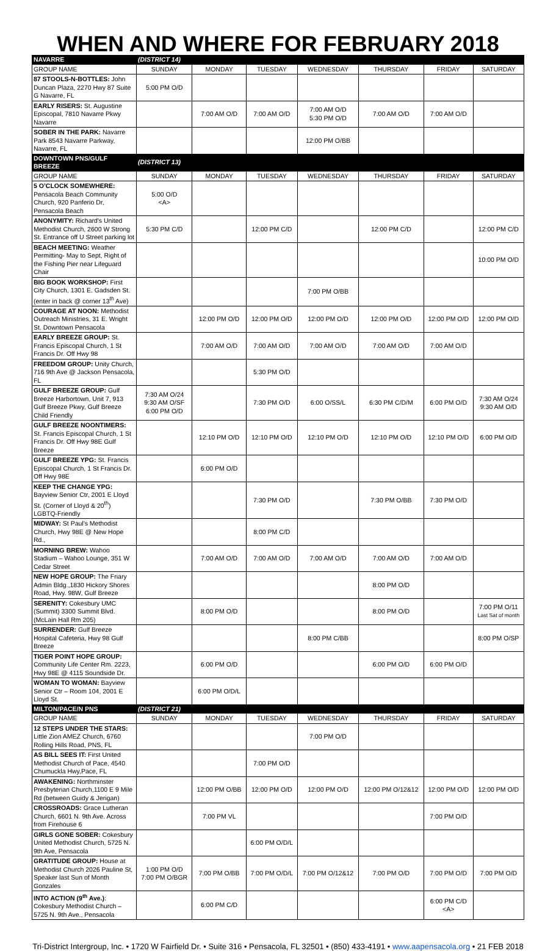WHEN AND WHERE FOR FEBRUARY 2018
| NAVARRE | (DISTRICT 14) | | | | | | |
| GROUP NAME | SUNDAY | MONDAY | TUESDAY | WEDNESDAY | THURSDAY | FRIDAY | SATURDAY |
| 87 STOOLS-N-BOTTLES: John Duncan Plaza, 2270 Hwy 87 Suite G Navarre, FL | 5:00 PM O/D | | | | | | |
| EARLY RISERS: St. Augustine Episcopal, 7810 Navarre Pkwy Navarre | | 7:00 AM O/D | 7:00 AM O/D | 7:00 AM O/D 5:30 PM O/D | 7:00 AM O/D | 7:00 AM O/D | |
| SOBER IN THE PARK: Navarre Park 8543 Navarre Parkway, Navarre, FL | | | | 12:00 PM O/BB | | | |
| DOWNTOWN PNS/GULF BREEZE | (DISTRICT 13) | | | | | | |
| GROUP NAME | SUNDAY | MONDAY | TUESDAY | WEDNESDAY | THURSDAY | FRIDAY | SATURDAY |
| 5 O’CLOCK SOMEWHERE: Pensacola Beach Community Church, 920 Panferio Dr, Pensacola Beach | 5:00 O/D <A> | | | | | | |
| ANONYMITY: Richard's United Methodist Church, 2600 W Strong St. Entrance off U Street parking lot | 5:30 PM C/D | | 12:00 PM C/D | | 12:00 PM C/D | | 12:00 PM C/D |
| BEACH MEETING: Weather Permitting- May to Sept, Right of the Fishing Pier near Lifeguard Chair | | | | | | | 10:00 PM O/D |
| BIG BOOK WORKSHOP: First City Church, 1301 E. Gadsden St. (enter in back @ corner 13<sup>th</sup> Ave) | | | | 7:00 PM O/BB | | | |
| COURAGE AT NOON: Methodist Outreach Ministries, 31 E. Wright St. Downtown Pensacola | | 12:00 PM O/D | 12:00 PM O/D | 12:00 PM O/D | 12:00 PM O/D | 12:00 PM O/D | 12:00 PM O/D |
| EARLY BREEZE GROUP: St. Francis Episcopal Church, 1 St Francis Dr. Off Hwy 98 | | 7:00 AM O/D | 7:00 AM O/D | 7:00 AM O/D | 7:00 AM O/D | 7:00 AM O/D | |
| FREEDOM GROUP: Unity Church, 716 9th Ave @ Jackson Pensacola, FL | | | 5:30 PM O/D | | | | |
| GULF BREEZE GROUP: Gulf Breeze Harbortown, Unit 7, 913 Gulf Breeze Pkwy, Gulf Breeze Child Friendly | 7:30 AM O/24 9:30 AM O/SF 6:00 PM O/D | | 7:30 PM O/D | 6:00 O/SS/L | 6:30 PM C/D/M | 6:00 PM O/D | 7:30 AM O/24 9:30 AM O/D |
| GULF BREEZE NOONTIMERS: St. Francis Episcopal Church, 1 St Francis Dr. Off Hwy 98E Gulf Breeze | | 12:10 PM O/D | 12:10 PM O/D | 12:10 PM O/D | 12:10 PM O/D | 12:10 PM O/D | 6:00 PM O/D |
| GULF BREEZE YPG: St. Francis Episcopal Church, 1 St Francis Dr. Off Hwy 98E | | 6:00 PM O/D | | | | | |
| KEEP THE CHANGE YPG: Bayview Senior Ctr, 2001 E Lloyd St. (Corner of Lloyd & 20<sup>th</sup>) LGBTQ-Friendly | | | 7:30 PM O/D | | 7:30 PM O/BB | 7:30 PM O/D | |
| MIDWAY: St Paul's Methodist Church, Hwy 98E @ New Hope Rd., | | | 8:00 PM C/D | | | | |
| MORNING BREW: Wahoo Stadium – Wahoo Lounge, 351 W Cedar Street | | 7:00 AM O/D | 7:00 AM O/D | 7:00 AM O/D | 7:00 AM O/D | 7:00 AM O/D | |
| NEW HOPE GROUP: The Friary Admin Bldg.,1830 Hickory Shores Road, Hwy. 98W, Gulf Breeze | | | | | 8:00 PM O/D | | |
| SERENITY: Cokesbury UMC (Summit) 3300 Summit Blvd. (McLain Hall Rm 205) | | 8:00 PM O/D | | | 8:00 PM O/D | | 7:00 PM O/11 Last Sat of month |
| SURRENDER: Gulf Breeze Hospital Cafeteria, Hwy 98 Gulf Breeze | | | | 8:00 PM C/BB | | | 8:00 PM O/SP |
| TIGER POINT HOPE GROUP: Community Life Center Rm. 2223, Hwy 98E @ 4115 Soundside Dr. | | 6:00 PM O/D | | | 6:00 PM O/D | 6:00 PM O/D | |
| WOMAN TO WOMAN: Bayview Senior Ctr – Room 104, 2001 E Lloyd St. | | 6:00 PM O/D/L | | | | | |
| MILTON/PACE/N PNS | (DISTRICT 21) | | | | | | |
| GROUP NAME | SUNDAY | MONDAY | TUESDAY | WEDNESDAY | THURSDAY | FRIDAY | SATURDAY |
| 12 STEPS UNDER THE STARS: Little Zion AMEZ Church, 6760 Rolling Hills Road, PNS, FL | | | | 7:00 PM O/D | | | |
| AS BILL SEES IT: First United Methodist Church of Pace, 4540 Chumuckla Hwy,Pace, FL | | | 7:00 PM O/D | | | | |
| AWAKENING: Northminster Presbyterian Church,1100 E 9 Mile Rd (between Guidy & Jerigan) | | 12:00 PM O/BB | 12:00 PM O/D | 12:00 PM O/D | 12:00 PM O/12&12 | 12:00 PM O/D | 12:00 PM O/D |
| CROSSROADS: Grace Lutheran Church, 6601 N. 9th Ave. Across from Firehouse 6 | | 7:00 PM VL | | | | 7:00 PM O/D | |
| GIRLS GONE SOBER: Cokesbury United Methodist Church, 5725 N. 9th Ave, Pensacola | | | 6:00 PM O/D/L | | | | |
| GRATITUDE GROUP: House at Methodist Church 2026 Pauline St, Speaker last Sun of Month Gonzales | 1:00 PM O/D 7:00 PM O/BGR | 7:00 PM O/BB | 7:00 PM O/D/L | 7:00 PM O/12&12 | 7:00 PM O/D | 7:00 PM O/D | 7:00 PM O/D |
| INTO ACTION (9<sup>th</sup> Ave.) : Cokesbury Methodist Church – 5725 N. 9th Ave., Pensacola | | 6:00 PM C/D | | | | 6:00 PM C/D <A> | |
Tri-District Intergroup, Inc. • 1720 W Fairfield Dr. • Suite 316 • Pensacola, FL 32501 • (850) 433-4191 • www.aapensacola.org • 21 FEB 2018